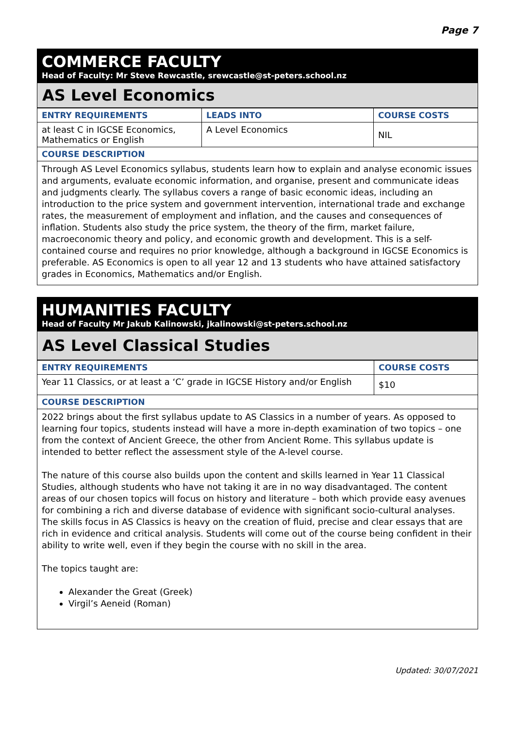Page 7
COMMERCE FACULTY
Head of Faculty: Mr Steve Rewcastle, srewcastle@st-peters.school.nz
AS Level Economics
| ENTRY REQUIREMENTS | LEADS INTO | COURSE COSTS |
| --- | --- | --- |
| at least C in IGCSE Economics, Mathematics or English | A Level Economics | NIL |
| COURSE DESCRIPTION | | |
Through AS Level Economics syllabus, students learn how to explain and analyse economic issues and arguments, evaluate economic information, and organise, present and communicate ideas and judgments clearly. The syllabus covers a range of basic economic ideas, including an introduction to the price system and government intervention, international trade and exchange rates, the measurement of employment and inflation, and the causes and consequences of inflation. Students also study the price system, the theory of the firm, market failure, macroeconomic theory and policy, and economic growth and development. This is a self-contained course and requires no prior knowledge, although a background in IGCSE Economics is preferable. AS Economics is open to all year 12 and 13 students who have attained satisfactory grades in Economics, Mathematics and/or English.
HUMANITIES FACULTY
Head of Faculty Mr Jakub Kalinowski, jkalinowski@st-peters.school.nz
AS Level Classical Studies
| ENTRY REQUIREMENTS | COURSE COSTS |
| --- | --- |
| Year 11 Classics, or at least a ‘C’ grade in IGCSE History and/or English | $10 |
| COURSE DESCRIPTION | |
2022 brings about the first syllabus update to AS Classics in a number of years. As opposed to learning four topics, students instead will have a more in-depth examination of two topics – one from the context of Ancient Greece, the other from Ancient Rome. This syllabus update is intended to better reflect the assessment style of the A-level course.
The nature of this course also builds upon the content and skills learned in Year 11 Classical Studies, although students who have not taking it are in no way disadvantaged. The content areas of our chosen topics will focus on history and literature – both which provide easy avenues for combining a rich and diverse database of evidence with significant socio-cultural analyses. The skills focus in AS Classics is heavy on the creation of fluid, precise and clear essays that are rich in evidence and critical analysis. Students will come out of the course being confident in their ability to write well, even if they begin the course with no skill in the area.
The topics taught are:
Alexander the Great (Greek)
Virgil’s Aeneid (Roman)
Updated: 30/07/2021